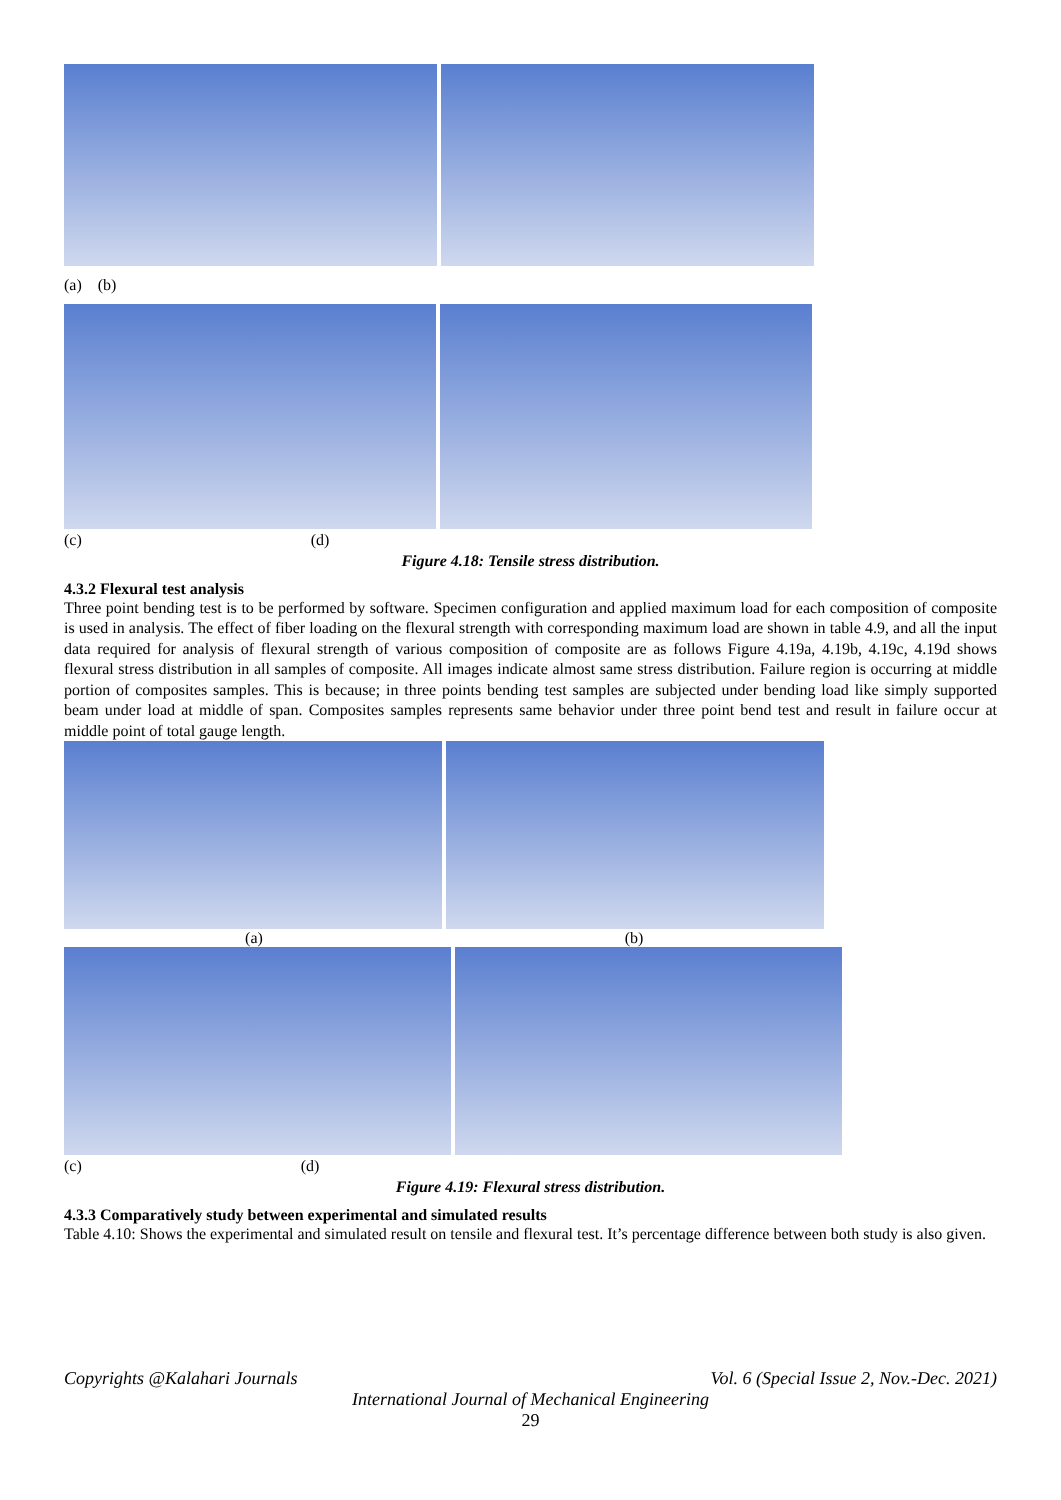(a) (b)
(c) (d)
Figure 4.18: Tensile stress distribution.
4.3.2 Flexural test analysis
Three point bending test is to be performed by software. Specimen configuration and applied maximum load for each composition of composite is used in analysis. The effect of fiber loading on the flexural strength with corresponding maximum load are shown in table 4.9, and all the input data required for analysis of flexural strength of various composition of composite are as follows Figure 4.19a, 4.19b, 4.19c, 4.19d shows flexural stress distribution in all samples of composite. All images indicate almost same stress distribution. Failure region is occurring at middle portion of composites samples. This is because; in three points bending test samples are subjected under bending load like simply supported beam under load at middle of span. Composites samples represents same behavior under three point bend test and result in failure occur at middle point of total gauge length.
(a) (b)
(c) (d)
Figure 4.19: Flexural stress distribution.
4.3.3 Comparatively study between experimental and simulated results
Table 4.10: Shows the experimental and simulated result on tensile and flexural test. It’s percentage difference between both study is also given.
Copyrights @Kalahari Journals Vol. 6 (Special Issue 2, Nov.-Dec. 2021)
International Journal of Mechanical Engineering
29